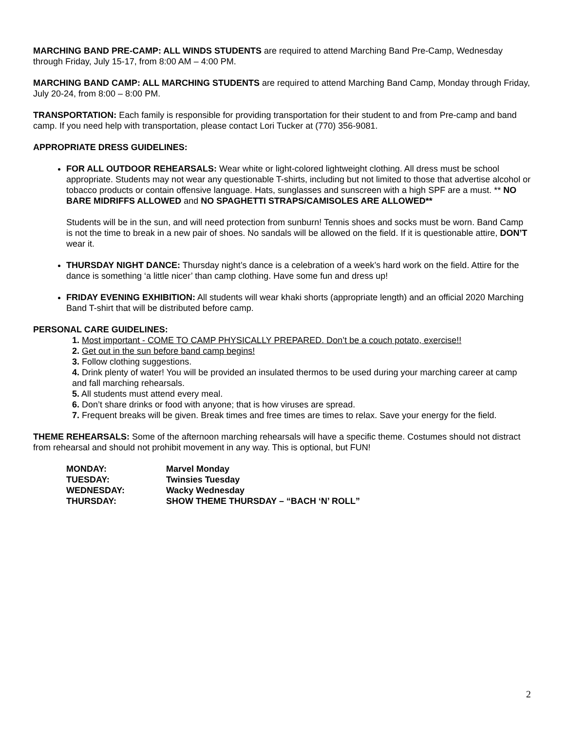MARCHING BAND PRE-CAMP: ALL WINDS STUDENTS are required to attend Marching Band Pre-Camp, Wednesday through Friday, July 15-17, from 8:00 AM – 4:00 PM.
MARCHING BAND CAMP: ALL MARCHING STUDENTS are required to attend Marching Band Camp, Monday through Friday, July 20-24, from 8:00 – 8:00 PM.
TRANSPORTATION: Each family is responsible for providing transportation for their student to and from Pre-camp and band camp. If you need help with transportation, please contact Lori Tucker at (770) 356-9081.
APPROPRIATE DRESS GUIDELINES:
FOR ALL OUTDOOR REHEARSALS: Wear white or light-colored lightweight clothing. All dress must be school appropriate. Students may not wear any questionable T-shirts, including but not limited to those that advertise alcohol or tobacco products or contain offensive language. Hats, sunglasses and sunscreen with a high SPF are a must. ** NO BARE MIDRIFFS ALLOWED and NO SPAGHETTI STRAPS/CAMISOLES ARE ALLOWED**
Students will be in the sun, and will need protection from sunburn! Tennis shoes and socks must be worn. Band Camp is not the time to break in a new pair of shoes. No sandals will be allowed on the field. If it is questionable attire, DON’T wear it.
THURSDAY NIGHT DANCE: Thursday night’s dance is a celebration of a week’s hard work on the field. Attire for the dance is something ‘a little nicer’ than camp clothing. Have some fun and dress up!
FRIDAY EVENING EXHIBITION: All students will wear khaki shorts (appropriate length) and an official 2020 Marching Band T-shirt that will be distributed before camp.
PERSONAL CARE GUIDELINES:
1. Most important - COME TO CAMP PHYSICALLY PREPARED. Don’t be a couch potato, exercise!!
2. Get out in the sun before band camp begins!
3. Follow clothing suggestions.
4. Drink plenty of water! You will be provided an insulated thermos to be used during your marching career at camp and fall marching rehearsals.
5. All students must attend every meal.
6. Don’t share drinks or food with anyone; that is how viruses are spread.
7. Frequent breaks will be given. Break times and free times are times to relax. Save your energy for the field.
THEME REHEARSALS: Some of the afternoon marching rehearsals will have a specific theme. Costumes should not distract from rehearsal and should not prohibit movement in any way. This is optional, but FUN!
| MONDAY: | Marvel Monday |
| TUESDAY: | Twinsies Tuesday |
| WEDNESDAY: | Wacky Wednesday |
| THURSDAY: | SHOW THEME THURSDAY – “BACH ‘N’ ROLL” |
2